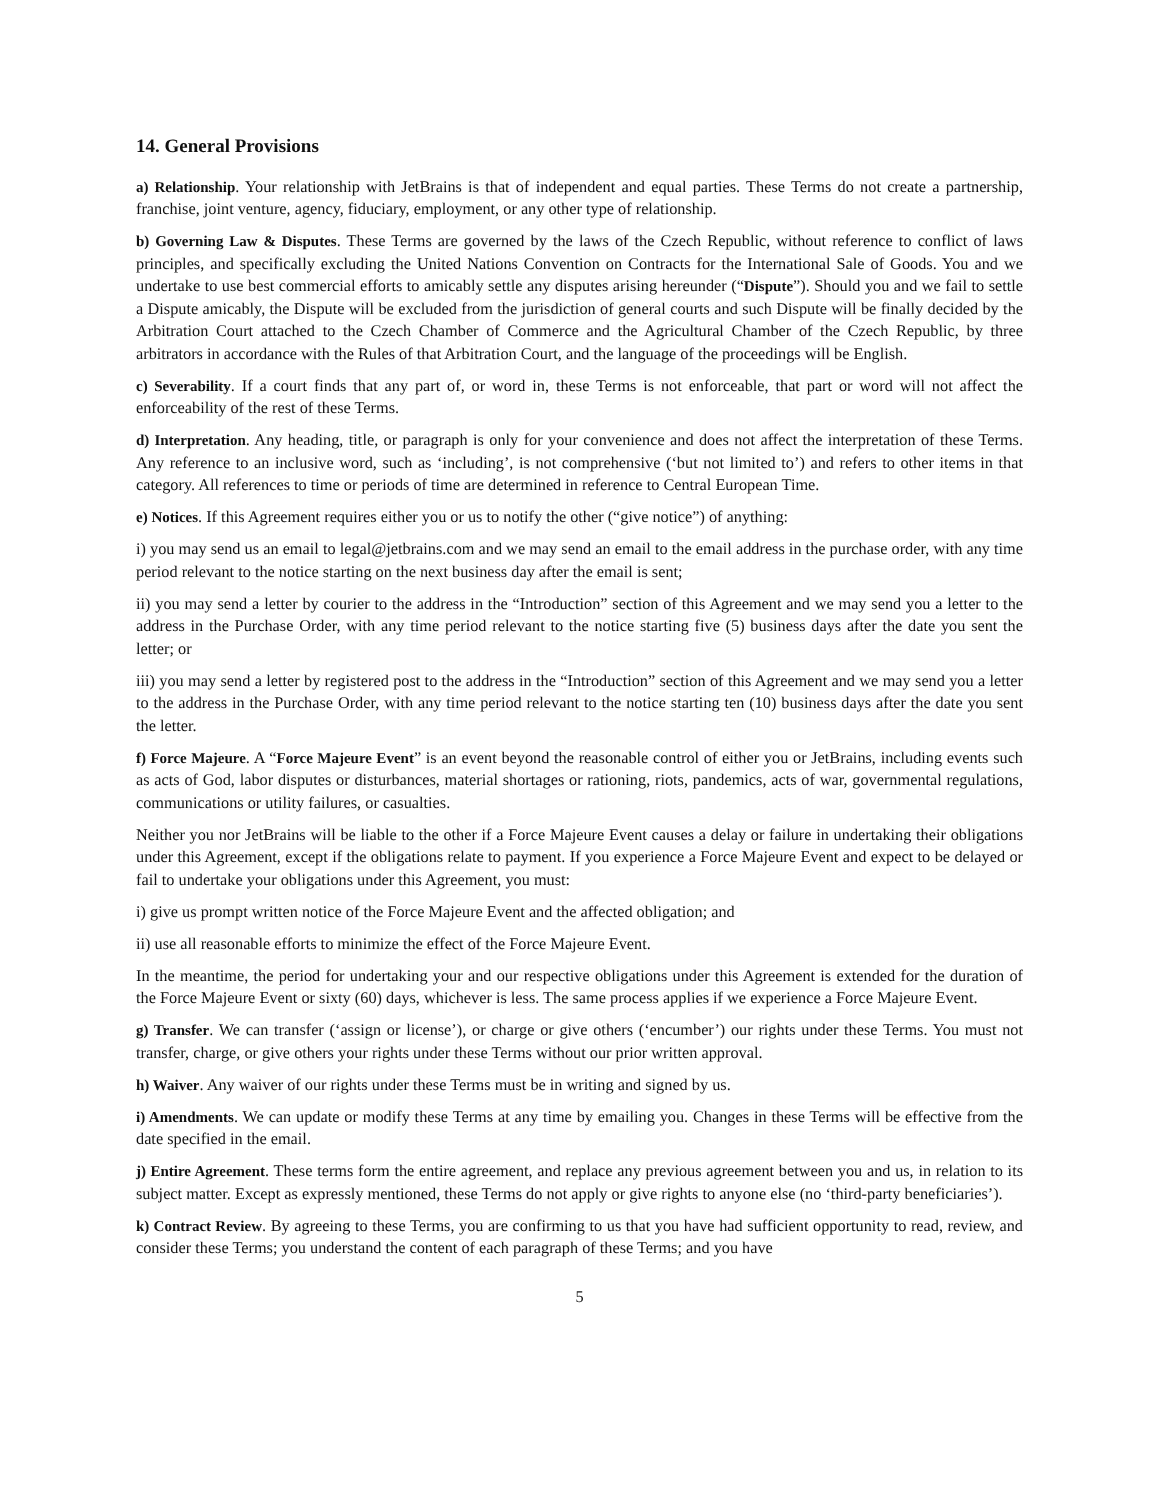14. General Provisions
a) Relationship. Your relationship with JetBrains is that of independent and equal parties. These Terms do not create a partnership, franchise, joint venture, agency, fiduciary, employment, or any other type of relationship.
b) Governing Law & Disputes. These Terms are governed by the laws of the Czech Republic, without reference to conflict of laws principles, and specifically excluding the United Nations Convention on Contracts for the International Sale of Goods. You and we undertake to use best commercial efforts to amicably settle any disputes arising hereunder (“Dispute”). Should you and we fail to settle a Dispute amicably, the Dispute will be excluded from the jurisdiction of general courts and such Dispute will be finally decided by the Arbitration Court attached to the Czech Chamber of Commerce and the Agricultural Chamber of the Czech Republic, by three arbitrators in accordance with the Rules of that Arbitration Court, and the language of the proceedings will be English.
c) Severability. If a court finds that any part of, or word in, these Terms is not enforceable, that part or word will not affect the enforceability of the rest of these Terms.
d) Interpretation. Any heading, title, or paragraph is only for your convenience and does not affect the interpretation of these Terms. Any reference to an inclusive word, such as ‘including’, is not comprehensive (‘but not limited to’) and refers to other items in that category. All references to time or periods of time are determined in reference to Central European Time.
e) Notices. If this Agreement requires either you or us to notify the other (“give notice”) of anything:
i) you may send us an email to legal@jetbrains.com and we may send an email to the email address in the purchase order, with any time period relevant to the notice starting on the next business day after the email is sent;
ii) you may send a letter by courier to the address in the “Introduction” section of this Agreement and we may send you a letter to the address in the Purchase Order, with any time period relevant to the notice starting five (5) business days after the date you sent the letter; or
iii) you may send a letter by registered post to the address in the “Introduction” section of this Agreement and we may send you a letter to the address in the Purchase Order, with any time period relevant to the notice starting ten (10) business days after the date you sent the letter.
f) Force Majeure. A “Force Majeure Event” is an event beyond the reasonable control of either you or JetBrains, including events such as acts of God, labor disputes or disturbances, material shortages or rationing, riots, pandemics, acts of war, governmental regulations, communications or utility failures, or casualties.
Neither you nor JetBrains will be liable to the other if a Force Majeure Event causes a delay or failure in undertaking their obligations under this Agreement, except if the obligations relate to payment. If you experience a Force Majeure Event and expect to be delayed or fail to undertake your obligations under this Agreement, you must:
i) give us prompt written notice of the Force Majeure Event and the affected obligation; and
ii) use all reasonable efforts to minimize the effect of the Force Majeure Event.
In the meantime, the period for undertaking your and our respective obligations under this Agreement is extended for the duration of the Force Majeure Event or sixty (60) days, whichever is less. The same process applies if we experience a Force Majeure Event.
g) Transfer. We can transfer (‘assign or license’), or charge or give others (‘encumber’) our rights under these Terms. You must not transfer, charge, or give others your rights under these Terms without our prior written approval.
h) Waiver. Any waiver of our rights under these Terms must be in writing and signed by us.
i) Amendments. We can update or modify these Terms at any time by emailing you. Changes in these Terms will be effective from the date specified in the email.
j) Entire Agreement. These terms form the entire agreement, and replace any previous agreement between you and us, in relation to its subject matter. Except as expressly mentioned, these Terms do not apply or give rights to anyone else (no ‘third-party beneficiaries’).
k) Contract Review. By agreeing to these Terms, you are confirming to us that you have had sufficient opportunity to read, review, and consider these Terms; you understand the content of each paragraph of these Terms; and you have
5